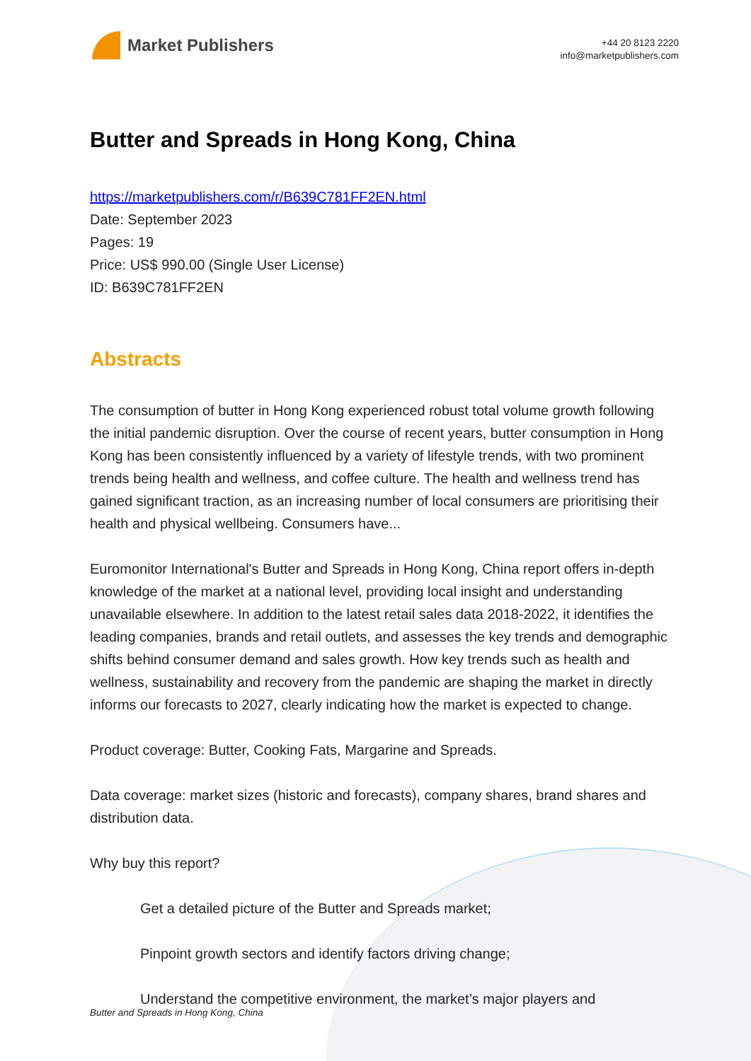Market Publishers
+44 20 8123 2220
info@marketpublishers.com
Butter and Spreads in Hong Kong, China
https://marketpublishers.com/r/B639C781FF2EN.html
Date: September 2023
Pages: 19
Price: US$ 990.00 (Single User License)
ID: B639C781FF2EN
Abstracts
The consumption of butter in Hong Kong experienced robust total volume growth following the initial pandemic disruption. Over the course of recent years, butter consumption in Hong Kong has been consistently influenced by a variety of lifestyle trends, with two prominent trends being health and wellness, and coffee culture. The health and wellness trend has gained significant traction, as an increasing number of local consumers are prioritising their health and physical wellbeing. Consumers have...
Euromonitor International's Butter and Spreads in Hong Kong, China report offers in-depth knowledge of the market at a national level, providing local insight and understanding unavailable elsewhere. In addition to the latest retail sales data 2018-2022, it identifies the leading companies, brands and retail outlets, and assesses the key trends and demographic shifts behind consumer demand and sales growth. How key trends such as health and wellness, sustainability and recovery from the pandemic are shaping the market in directly informs our forecasts to 2027, clearly indicating how the market is expected to change.
Product coverage: Butter, Cooking Fats, Margarine and Spreads.
Data coverage: market sizes (historic and forecasts), company shares, brand shares and distribution data.
Why buy this report?
Get a detailed picture of the Butter and Spreads market;
Pinpoint growth sectors and identify factors driving change;
Understand the competitive environment, the market’s major players and
Butter and Spreads in Hong Kong, China